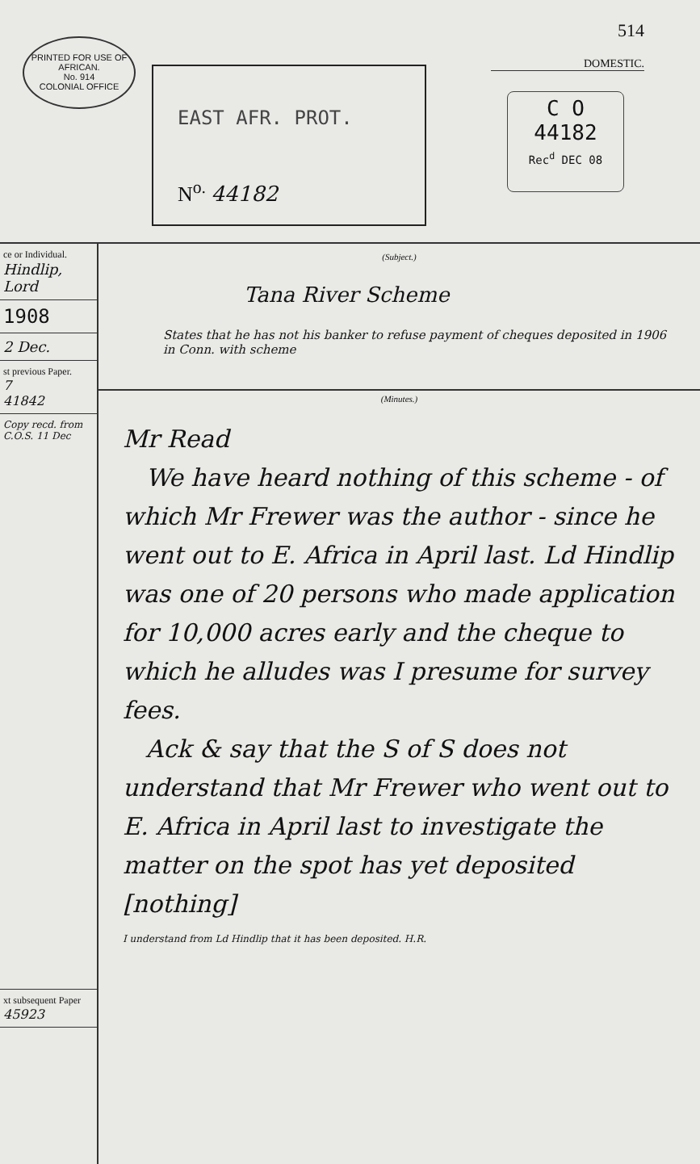PRINTED FOR USE OF
AFRICAN.
No. 914
COLONIAL OFFICE
EAST AFR. PROT.
N<sup>o.</sup> 44182
514
DOMESTIC.
C O
44182
Rec<sup>d</sup> DEC 08
ce or Individual.
Hindlip, Lord
1908
2 Dec.
st previous Paper.
7
41842
Copy recd. from C.O.S. 11 Dec
xt subsequent Paper
45923
(Subject.)
Tana River Scheme
States that he has not his banker to refuse payment of cheques deposited in 1906 in Conn. with scheme
(Minutes.)
Mr Read
We have heard nothing of this scheme - of which Mr Frewer was the author - since he went out to E. Africa in April last. Ld Hindlip was one of 20 persons who made application for 10,000 acres early and the cheque to which he alludes was I presume for survey fees.
Ack & say that the S of S does not understand that Mr Frewer who went out to E. Africa in April last to investigate the matter on the spot has yet deposited [nothing]
I understand from Ld Hindlip that it has been deposited. H.R.